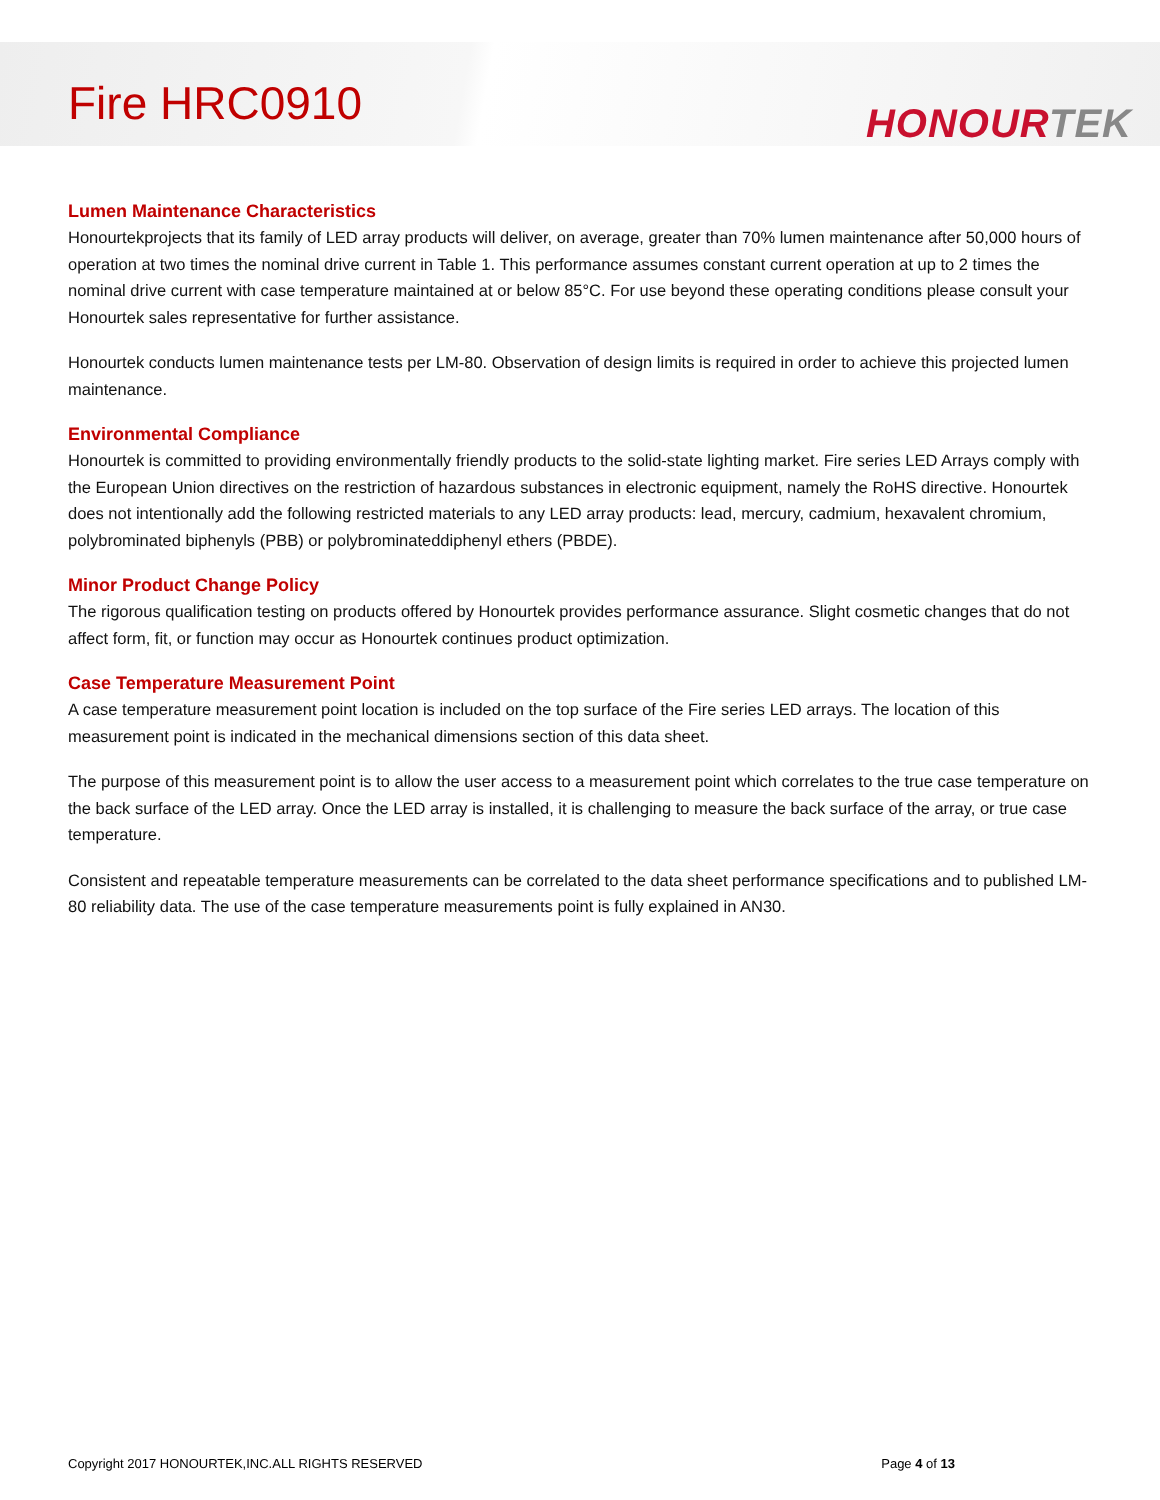Fire HRC0910
HONOURTEK
Lumen Maintenance Characteristics
Honourtekprojects that its family of LED array products will deliver, on average, greater than 70% lumen maintenance after 50,000 hours of operation at two times the nominal drive current in Table 1. This performance assumes constant current operation at up to 2 times the nominal drive current with case temperature maintained at or below 85°C. For use beyond these operating conditions please consult your Honourtek sales representative for further assistance.
Honourtek conducts lumen maintenance tests per LM-80. Observation of design limits is required in order to achieve this projected lumen maintenance.
Environmental Compliance
Honourtek is committed to providing environmentally friendly products to the solid-state lighting market. Fire series LED Arrays comply with the European Union directives on the restriction of hazardous substances in electronic equipment, namely the RoHS directive. Honourtek does not intentionally add the following restricted materials to any LED array products: lead, mercury, cadmium, hexavalent chromium, polybrominated biphenyls (PBB) or polybrominateddiphenyl ethers (PBDE).
Minor Product Change Policy
The rigorous qualification testing on products offered by Honourtek provides performance assurance. Slight cosmetic changes that do not affect form, fit, or function may occur as Honourtek continues product optimization.
Case Temperature Measurement Point
A case temperature measurement point location is included on the top surface of the Fire series LED arrays. The location of this measurement point is indicated in the mechanical dimensions section of this data sheet.
The purpose of this measurement point is to allow the user access to a measurement point which correlates to the true case temperature on the back surface of the LED array. Once the LED array is installed, it is challenging to measure the back surface of the array, or true case temperature.
Consistent and repeatable temperature measurements can be correlated to the data sheet performance specifications and to published LM-80 reliability data. The use of the case temperature measurements point is fully explained in AN30.
Copyright 2017 HONOURTEK,INC.ALL RIGHTS RESERVED Page 4 of 13